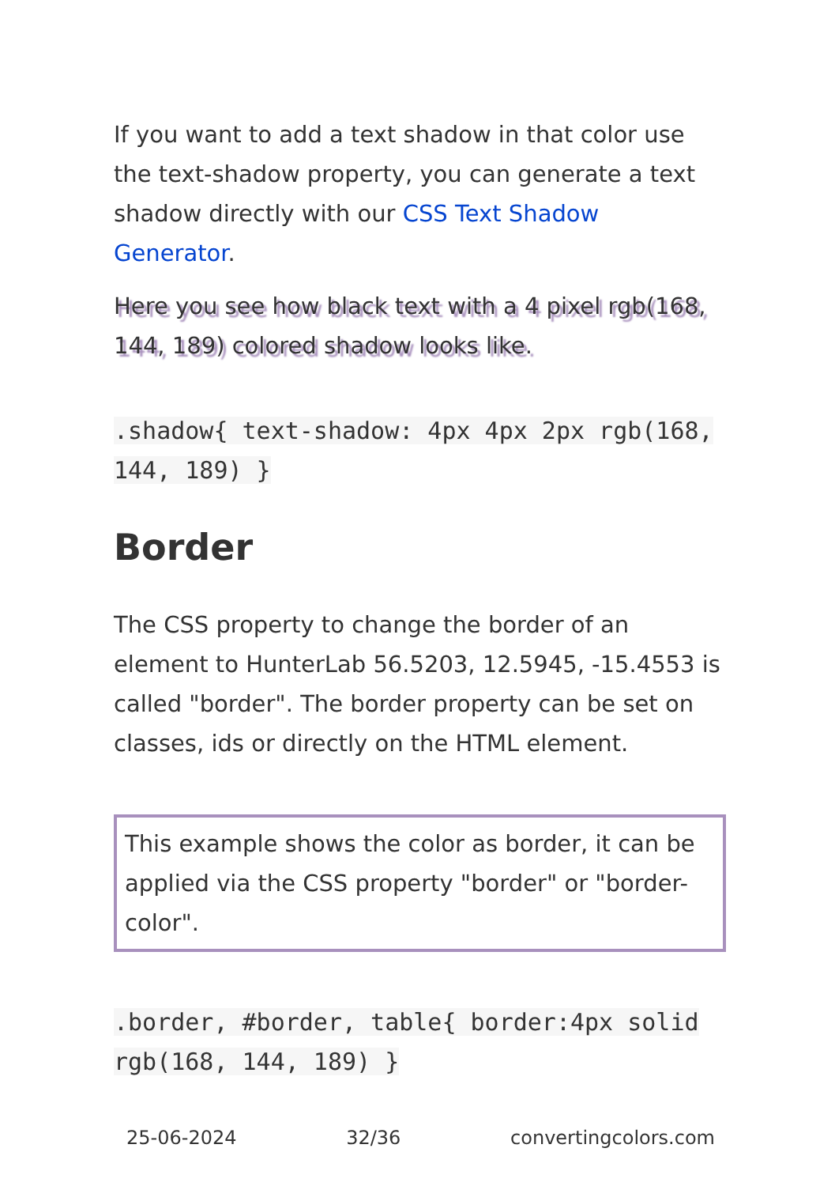If you want to add a text shadow in that color use the text-shadow property, you can generate a text shadow directly with our CSS Text Shadow Generator.
Here you see how black text with a 4 pixel rgb(168, 144, 189) colored shadow looks like.
.shadow{ text-shadow: 4px 4px 2px rgb(168, 144, 189) }
Border
The CSS property to change the border of an element to HunterLab 56.5203, 12.5945, -15.4553 is called "border". The border property can be set on classes, ids or directly on the HTML element.
This example shows the color as border, it can be applied via the CSS property "border" or "border-color".
.border, #border, table{ border:4px solid rgb(168, 144, 189) }
25-06-2024 32/36 convertingcolors.com